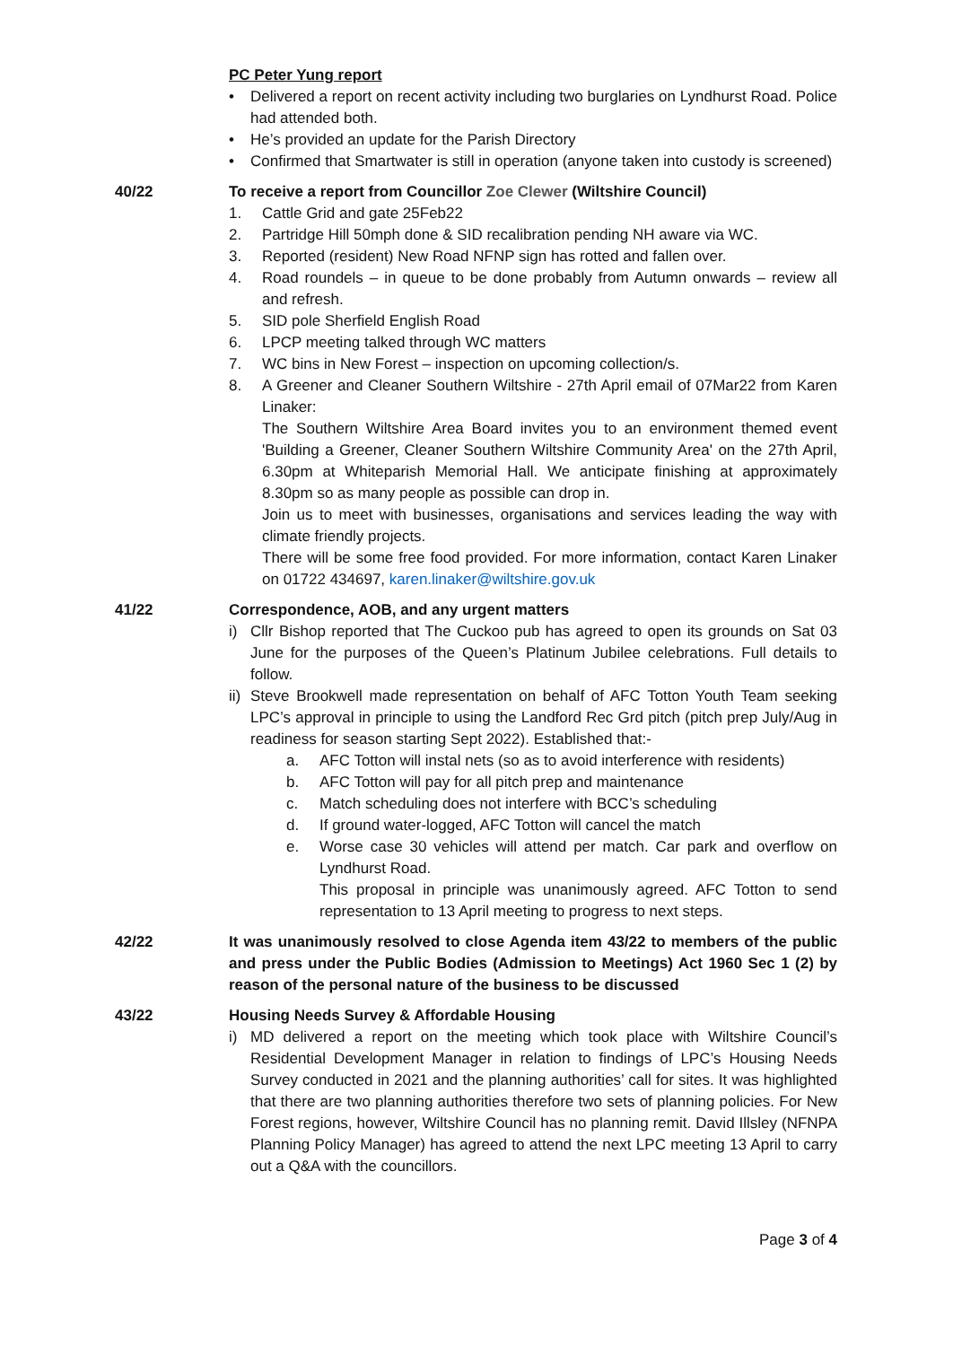PC Peter Yung report
• Delivered a report on recent activity including two burglaries on Lyndhurst Road. Police had attended both.
• He’s provided an update for the Parish Directory
• Confirmed that Smartwater is still in operation (anyone taken into custody is screened)
40/22 To receive a report from Councillor Zoe Clewer (Wiltshire Council)
1. Cattle Grid and gate 25Feb22
2. Partridge Hill 50mph done & SID recalibration pending NH aware via WC.
3. Reported (resident) New Road NFNP sign has rotted and fallen over.
4. Road roundels – in queue to be done probably from Autumn onwards – review all and refresh.
5. SID pole Sherfield English Road
6. LPCP meeting talked through WC matters
7. WC bins in New Forest – inspection on upcoming collection/s.
8. A Greener and Cleaner Southern Wiltshire - 27th April email of 07Mar22 from Karen Linaker:
The Southern Wiltshire Area Board invites you to an environment themed event 'Building a Greener, Cleaner Southern Wiltshire Community Area' on the 27th April, 6.30pm at Whiteparish Memorial Hall. We anticipate finishing at approximately 8.30pm so as many people as possible can drop in.
Join us to meet with businesses, organisations and services leading the way with climate friendly projects.
There will be some free food provided. For more information, contact Karen Linaker on 01722 434697, karen.linaker@wiltshire.gov.uk
41/22 Correspondence, AOB, and any urgent matters
i) Cllr Bishop reported that The Cuckoo pub has agreed to open its grounds on Sat 03 June for the purposes of the Queen’s Platinum Jubilee celebrations. Full details to follow.
ii) Steve Brookwell made representation on behalf of AFC Totton Youth Team seeking LPC’s approval in principle to using the Landford Rec Grd pitch (pitch prep July/Aug in readiness for season starting Sept 2022). Established that:-
a. AFC Totton will instal nets (so as to avoid interference with residents)
b. AFC Totton will pay for all pitch prep and maintenance
c. Match scheduling does not interfere with BCC’s scheduling
d. If ground water-logged, AFC Totton will cancel the match
e. Worse case 30 vehicles will attend per match. Car park and overflow on Lyndhurst Road.
This proposal in principle was unanimously agreed. AFC Totton to send representation to 13 April meeting to progress to next steps.
42/22 It was unanimously resolved to close Agenda item 43/22 to members of the public and press under the Public Bodies (Admission to Meetings) Act 1960 Sec 1 (2) by reason of the personal nature of the business to be discussed
43/22 Housing Needs Survey & Affordable Housing
i) MD delivered a report on the meeting which took place with Wiltshire Council’s Residential Development Manager in relation to findings of LPC’s Housing Needs Survey conducted in 2021 and the planning authorities’ call for sites. It was highlighted that there are two planning authorities therefore two sets of planning policies. For New Forest regions, however, Wiltshire Council has no planning remit. David Illsley (NFNPA Planning Policy Manager) has agreed to attend the next LPC meeting 13 April to carry out a Q&A with the councillors.
Page 3 of 4